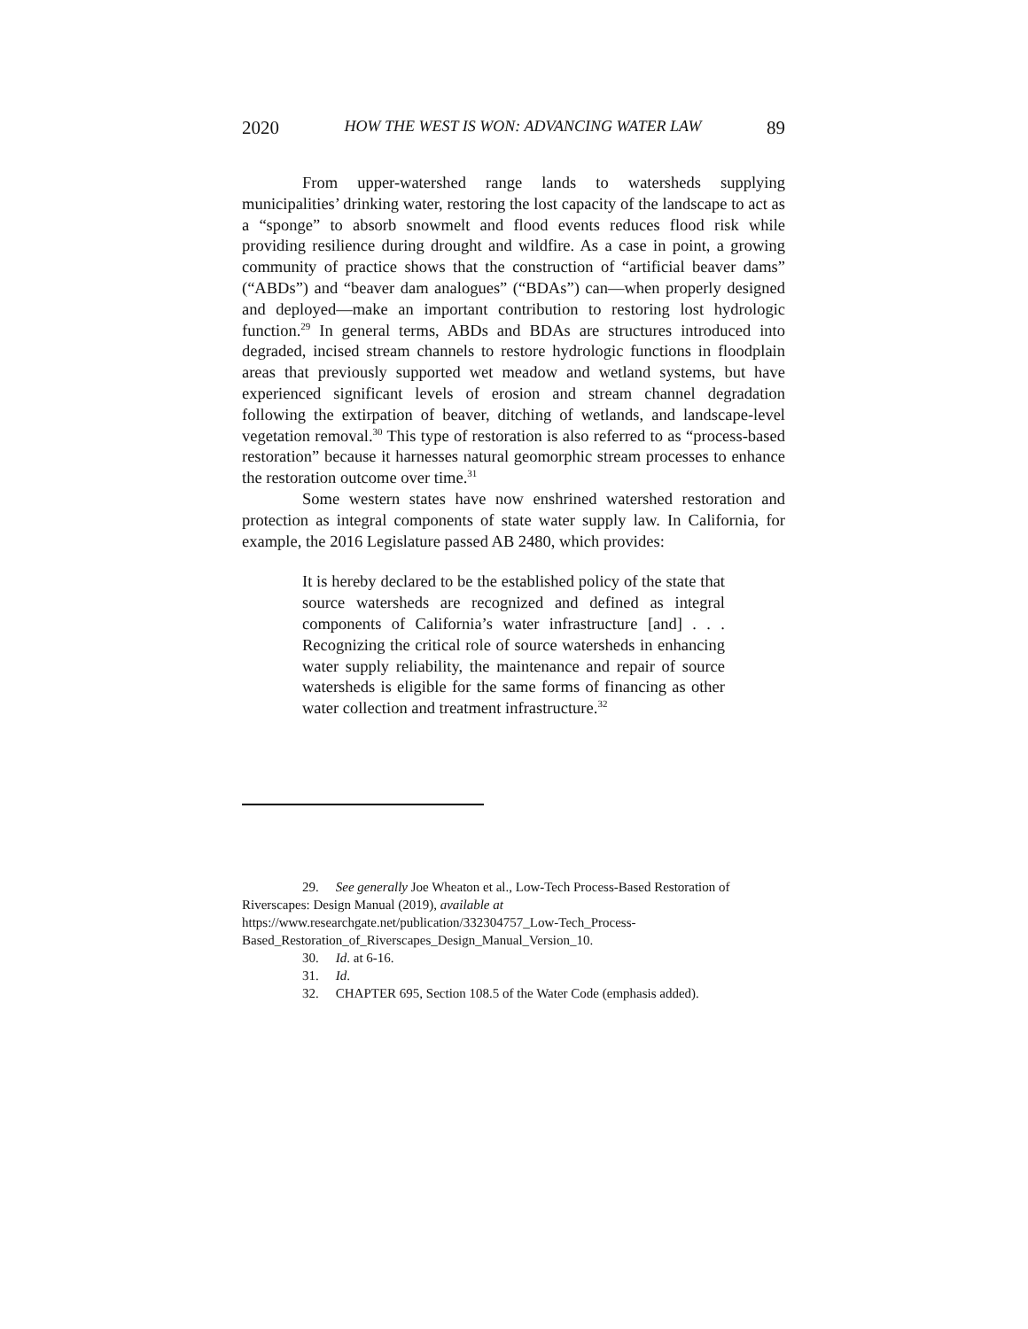2020 HOW THE WEST IS WON: ADVANCING WATER LAW 89
From upper-watershed range lands to watersheds supplying municipalities’ drinking water, restoring the lost capacity of the landscape to act as a “sponge” to absorb snowmelt and flood events reduces flood risk while providing resilience during drought and wildfire. As a case in point, a growing community of practice shows that the construction of “artificial beaver dams” (“ABDs”) and “beaver dam analogues” (“BDAs”) can—when properly designed and deployed—make an important contribution to restoring lost hydrologic function.<sup>29</sup> In general terms, ABDs and BDAs are structures introduced into degraded, incised stream channels to restore hydrologic functions in floodplain areas that previously supported wet meadow and wetland systems, but have experienced significant levels of erosion and stream channel degradation following the extirpation of beaver, ditching of wetlands, and landscape-level vegetation removal.<sup>30</sup> This type of restoration is also referred to as “process-based restoration” because it harnesses natural geomorphic stream processes to enhance the restoration outcome over time.<sup>31</sup>
Some western states have now enshrined watershed restoration and protection as integral components of state water supply law. In California, for example, the 2016 Legislature passed AB 2480, which provides:
It is hereby declared to be the established policy of the state that source watersheds are recognized and defined as integral components of California’s water infrastructure [and] . . . Recognizing the critical role of source watersheds in enhancing water supply reliability, the maintenance and repair of source watersheds is eligible for the same forms of financing as other water collection and treatment infrastructure.<sup>32</sup>
29. See generally Joe Wheaton et al., Low-Tech Process-Based Restoration of Riverscapes: Design Manual (2019), available at https://www.researchgate.net/publication/332304757_Low-Tech_Process-Based_Restoration_of_Riverscapes_Design_Manual_Version_10.
30. Id. at 6-16.
31. Id.
32. CHAPTER 695, Section 108.5 of the Water Code (emphasis added).